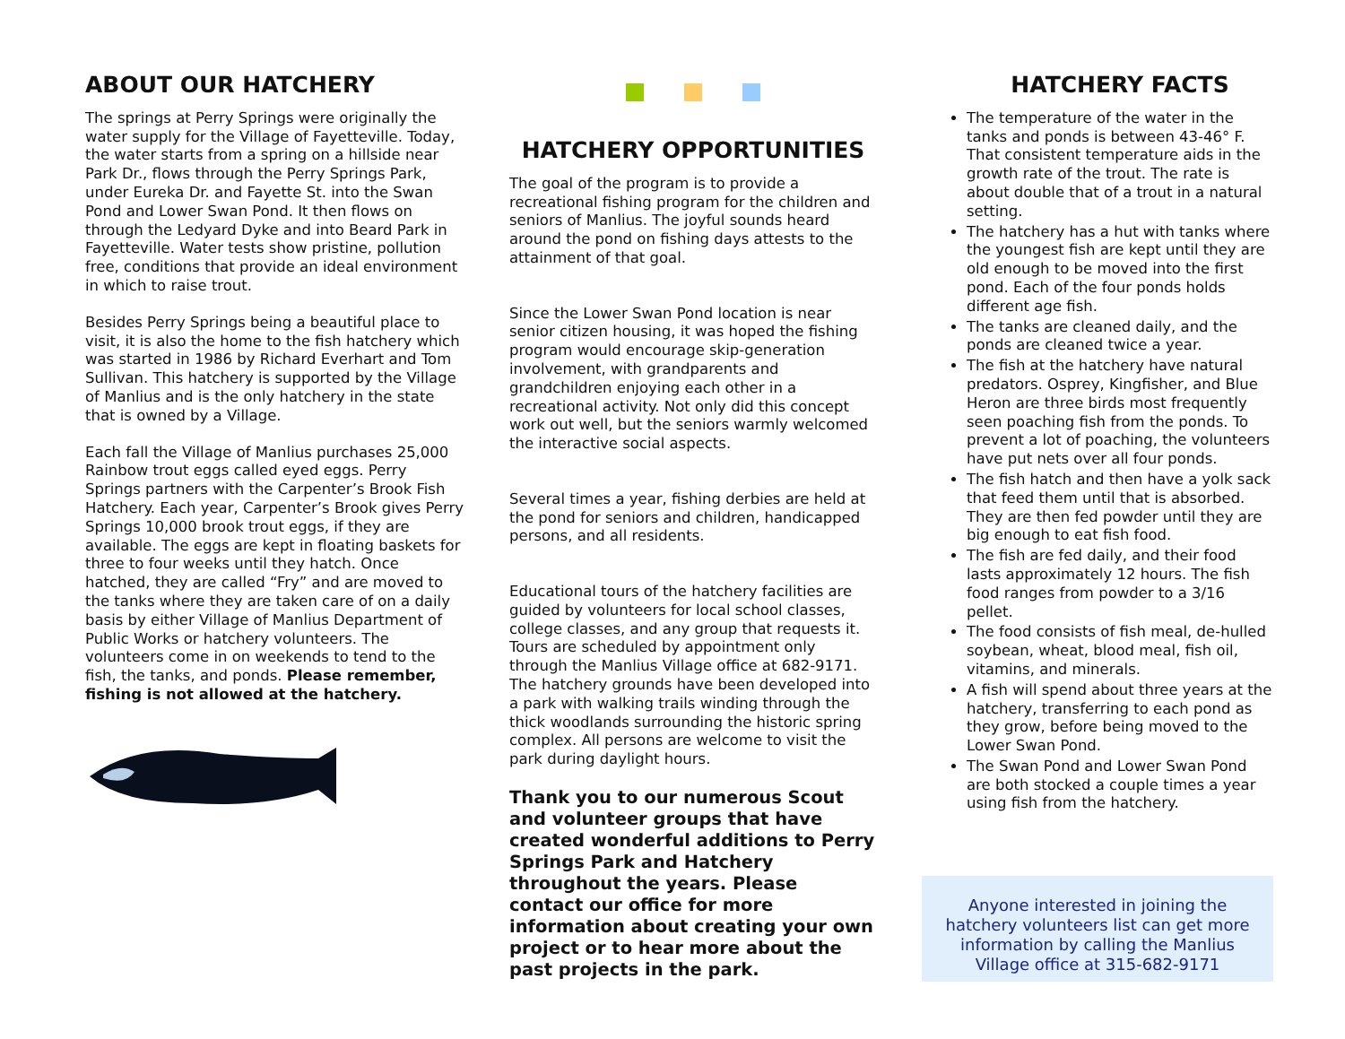ABOUT OUR HATCHERY
The springs at Perry Springs were originally the water supply for the Village of Fayetteville. Today, the water starts from a spring on a hillside near Park Dr., flows through the Perry Springs Park, under Eureka Dr. and Fayette St. into the Swan Pond and Lower Swan Pond. It then flows on through the Ledyard Dyke and into Beard Park in Fayetteville. Water tests show pristine, pollution free, conditions that provide an ideal environment in which to raise trout.
Besides Perry Springs being a beautiful place to visit, it is also the home to the fish hatchery which was started in 1986 by Richard Everhart and Tom Sullivan. This hatchery is supported by the Village of Manlius and is the only hatchery in the state that is owned by a Village.
Each fall the Village of Manlius purchases 25,000 Rainbow trout eggs called eyed eggs. Perry Springs partners with the Carpenter’s Brook Fish Hatchery. Each year, Carpenter’s Brook gives Perry Springs 10,000 brook trout eggs, if they are available. The eggs are kept in floating baskets for three to four weeks until they hatch. Once hatched, they are called “Fry” and are moved to the tanks where they are taken care of on a daily basis by either Village of Manlius Department of Public Works or hatchery volunteers. The volunteers come in on weekends to tend to the fish, the tanks, and ponds. Please remember, fishing is not allowed at the hatchery.
HATCHERY OPPORTUNITIES
The goal of the program is to provide a recreational fishing program for the children and seniors of Manlius. The joyful sounds heard around the pond on fishing days attests to the attainment of that goal.
Since the Lower Swan Pond location is near senior citizen housing, it was hoped the fishing program would encourage skip-generation involvement, with grandparents and grandchildren enjoying each other in a recreational activity. Not only did this concept work out well, but the seniors warmly welcomed the interactive social aspects.
Several times a year, fishing derbies are held at the pond for seniors and children, handicapped persons, and all residents.
Educational tours of the hatchery facilities are guided by volunteers for local school classes, college classes, and any group that requests it. Tours are scheduled by appointment only through the Manlius Village office at 682-9171. The hatchery grounds have been developed into a park with walking trails winding through the thick woodlands surrounding the historic spring complex. All persons are welcome to visit the park during daylight hours.
Thank you to our numerous Scout and volunteer groups that have created wonderful additions to Perry Springs Park and Hatchery throughout the years. Please contact our office for more information about creating your own project or to hear more about the past projects in the park.
HATCHERY FACTS
The temperature of the water in the tanks and ponds is between 43-46° F. That consistent temperature aids in the growth rate of the trout. The rate is about double that of a trout in a natural setting.
The hatchery has a hut with tanks where the youngest fish are kept until they are old enough to be moved into the first pond. Each of the four ponds holds different age fish.
The tanks are cleaned daily, and the ponds are cleaned twice a year.
The fish at the hatchery have natural predators. Osprey, Kingfisher, and Blue Heron are three birds most frequently seen poaching fish from the ponds. To prevent a lot of poaching, the volunteers have put nets over all four ponds.
The fish hatch and then have a yolk sack that feed them until that is absorbed. They are then fed powder until they are big enough to eat fish food.
The fish are fed daily, and their food lasts approximately 12 hours. The fish food ranges from powder to a 3/16 pellet.
The food consists of fish meal, de-hulled soybean, wheat, blood meal, fish oil, vitamins, and minerals.
A fish will spend about three years at the hatchery, transferring to each pond as they grow, before being moved to the Lower Swan Pond.
The Swan Pond and Lower Swan Pond are both stocked a couple times a year using fish from the hatchery.
Anyone interested in joining the hatchery volunteers list can get more information by calling the Manlius Village office at 315-682-9171